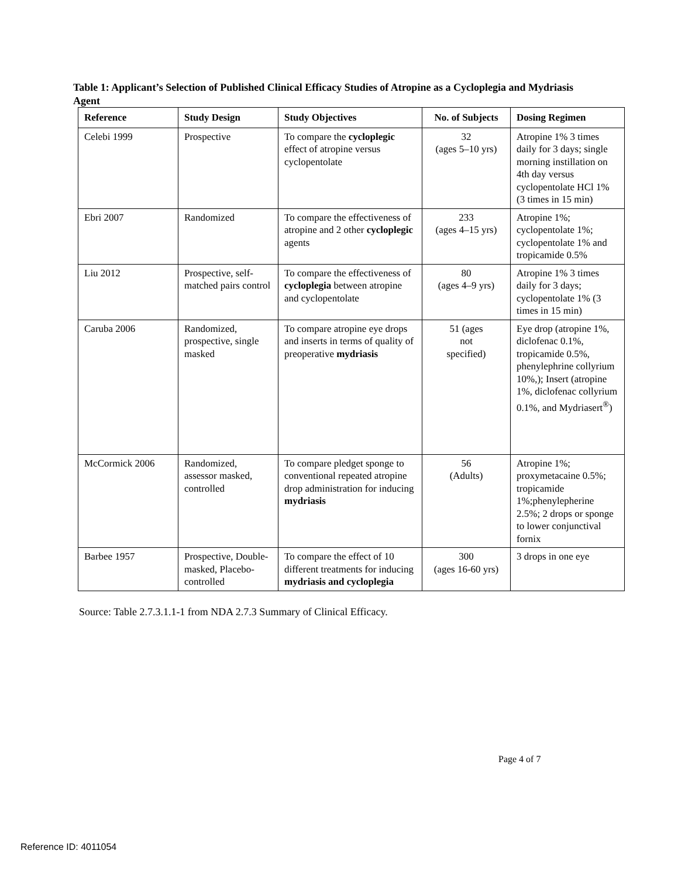Table 1: Applicant’s Selection of Published Clinical Efficacy Studies of Atropine as a Cycloplegia and Mydriasis Agent
| Reference | Study Design | Study Objectives | No. of Subjects | Dosing Regimen |
| --- | --- | --- | --- | --- |
| Celebi 1999 | Prospective | To compare the cycloplegic effect of atropine versus cyclopentolate | 32 (ages 5–10 yrs) | Atropine 1% 3 times daily for 3 days; single morning instillation on 4th day versus cyclopentolate HCl 1% (3 times in 15 min) |
| Ebri 2007 | Randomized | To compare the effectiveness of atropine and 2 other cycloplegic agents | 233 (ages 4–15 yrs) | Atropine 1%; cyclopentolate 1%; cyclopentolate 1% and tropicamide 0.5% |
| Liu 2012 | Prospective, self-matched pairs control | To compare the effectiveness of cycloplegia between atropine and cyclopentolate | 80 (ages 4–9 yrs) | Atropine 1% 3 times daily for 3 days; cyclopentolate 1% (3 times in 15 min) |
| Caruba 2006 | Randomized, prospective, single masked | To compare atropine eye drops and inserts in terms of quality of preoperative mydriasis | 51 (ages not specified) | Eye drop (atropine 1%, diclofenac 0.1%, tropicamide 0.5%, phenylephrine collyrium 10%,); Insert (atropine 1%, diclofenac collyrium 0.1%, and Mydriasert<sup>®</sup>) |
| McCormick 2006 | Randomized, assessor masked, controlled | To compare pledget sponge to conventional repeated atropine drop administration for inducing mydriasis | 56 (Adults) | Atropine 1%; proxymetacaine 0.5%; tropicamide 1%;phenylepherine 2.5%; 2 drops or sponge to lower conjunctival fornix |
| Barbee 1957 | Prospective, Double-masked, Placebo-controlled | To compare the effect of 10 different treatments for inducing mydriasis and cycloplegia | 300 (ages 16-60 yrs) | 3 drops in one eye |
Source: Table 2.7.3.1.1-1 from NDA 2.7.3 Summary of Clinical Efficacy.
Page 4 of 7
Reference ID: 4011054